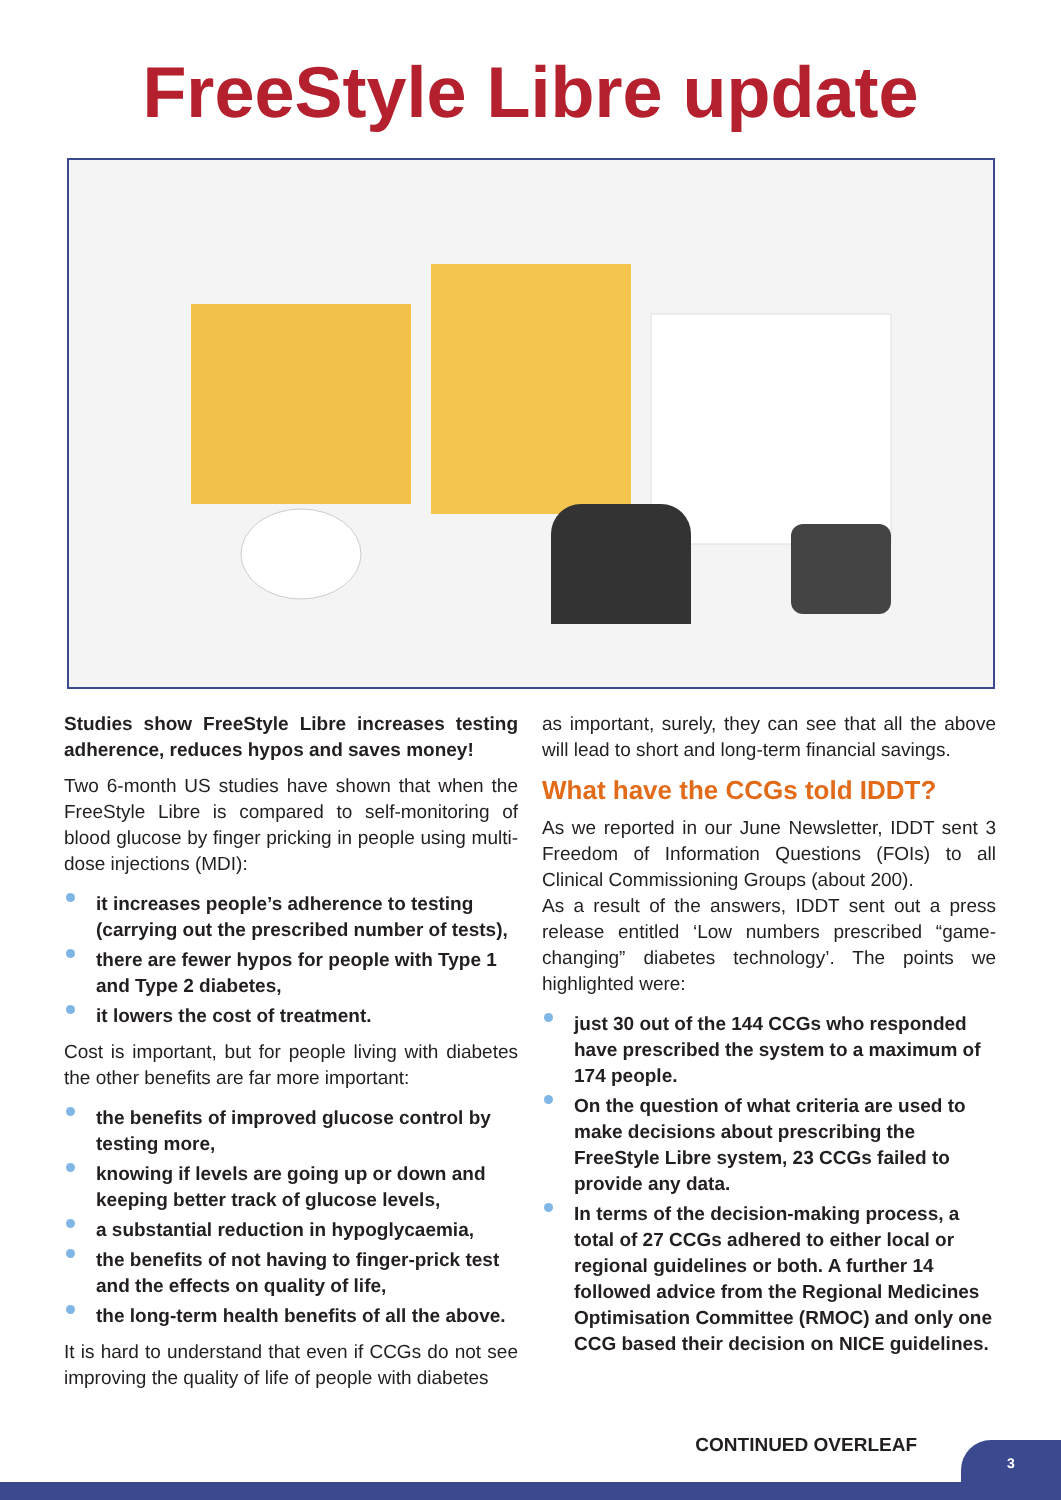FreeStyle Libre update
Studies show FreeStyle Libre increases testing adherence, reduces hypos and saves money!
Two 6-month US studies have shown that when the FreeStyle Libre is compared to self-monitoring of blood glucose by finger pricking in people using multi-dose injections (MDI):
it increases people’s adherence to testing (carrying out the prescribed number of tests),
there are fewer hypos for people with Type 1 and Type 2 diabetes,
it lowers the cost of treatment.
Cost is important, but for people living with diabetes the other benefits are far more important:
the benefits of improved glucose control by testing more,
knowing if levels are going up or down and keeping better track of glucose levels,
a substantial reduction in hypoglycaemia,
the benefits of not having to finger-prick test and the effects on quality of life,
the long-term health benefits of all the above.
It is hard to understand that even if CCGs do not see improving the quality of life of people with diabetes
as important, surely, they can see that all the above will lead to short and long-term financial savings.
What have the CCGs told IDDT?
As we reported in our June Newsletter, IDDT sent 3 Freedom of Information Questions (FOIs) to all Clinical Commissioning Groups (about 200).
As a result of the answers, IDDT sent out a press release entitled ‘Low numbers prescribed “game-changing” diabetes technology’. The points we highlighted were:
just 30 out of the 144 CCGs who responded have prescribed the system to a maximum of 174 people.
On the question of what criteria are used to make decisions about prescribing the FreeStyle Libre system, 23 CCGs failed to provide any data.
In terms of the decision-making process, a total of 27 CCGs adhered to either local or regional guidelines or both. A further 14 followed advice from the Regional Medicines Optimisation Committee (RMOC) and only one CCG based their decision on NICE guidelines.
CONTINUED OVERLEAF
3